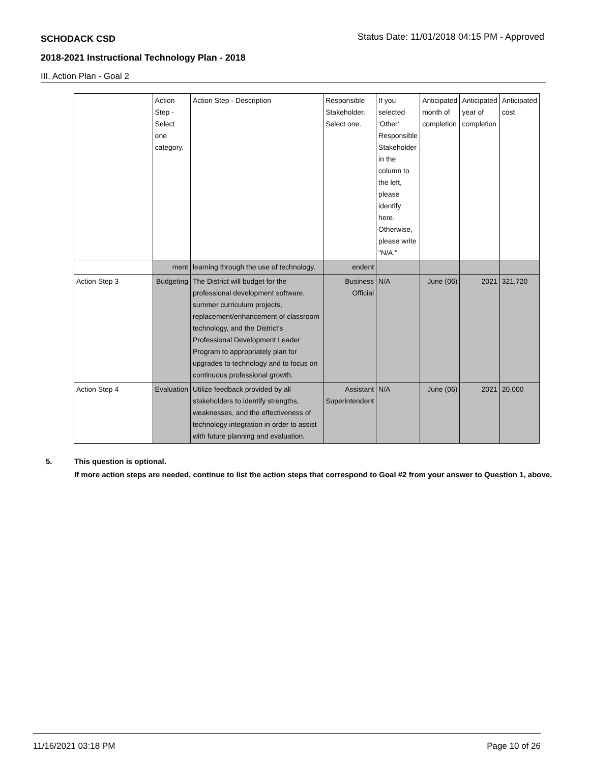SCHODACK CSD Status Date: 11/01/2018 04:15 PM - Approved
2018-2021 Instructional Technology Plan - 2018
III. Action Plan - Goal 2
| | Action Step - Select one category. | Action Step - Description | Responsible Stakeholder. Select one. | If you selected 'Other' Responsible Stakeholder in the column to the left, please identify here. Otherwise, please write "N/A." | Anticipated month of completion | Anticipated year of completion | Anticipated cost |
| | ment | learning through the use of technology. | endent | | | | |
| Action Step 3 | Budgeting | The District will budget for the professional development software, summer curriculum projects, replacement/enhancement of classroom technology, and the District's Professional Development Leader Program to appropriately plan for upgrades to technology and to focus on continuous professional growth. | Business Official | N/A | June (06) | 2021 | 321,720 |
| Action Step 4 | Evaluation | Utilize feedback provided by all stakeholders to identify strengths, weaknesses, and the effectiveness of technology integration in order to assist with future planning and evaluation. | Assistant Superintendent | N/A | June (06) | 2021 | 20,000 |
5. This question is optional.
If more action steps are needed, continue to list the action steps that correspond to Goal #2 from your answer to Question 1, above.
11/16/2021 03:18 PM Page 10 of 26